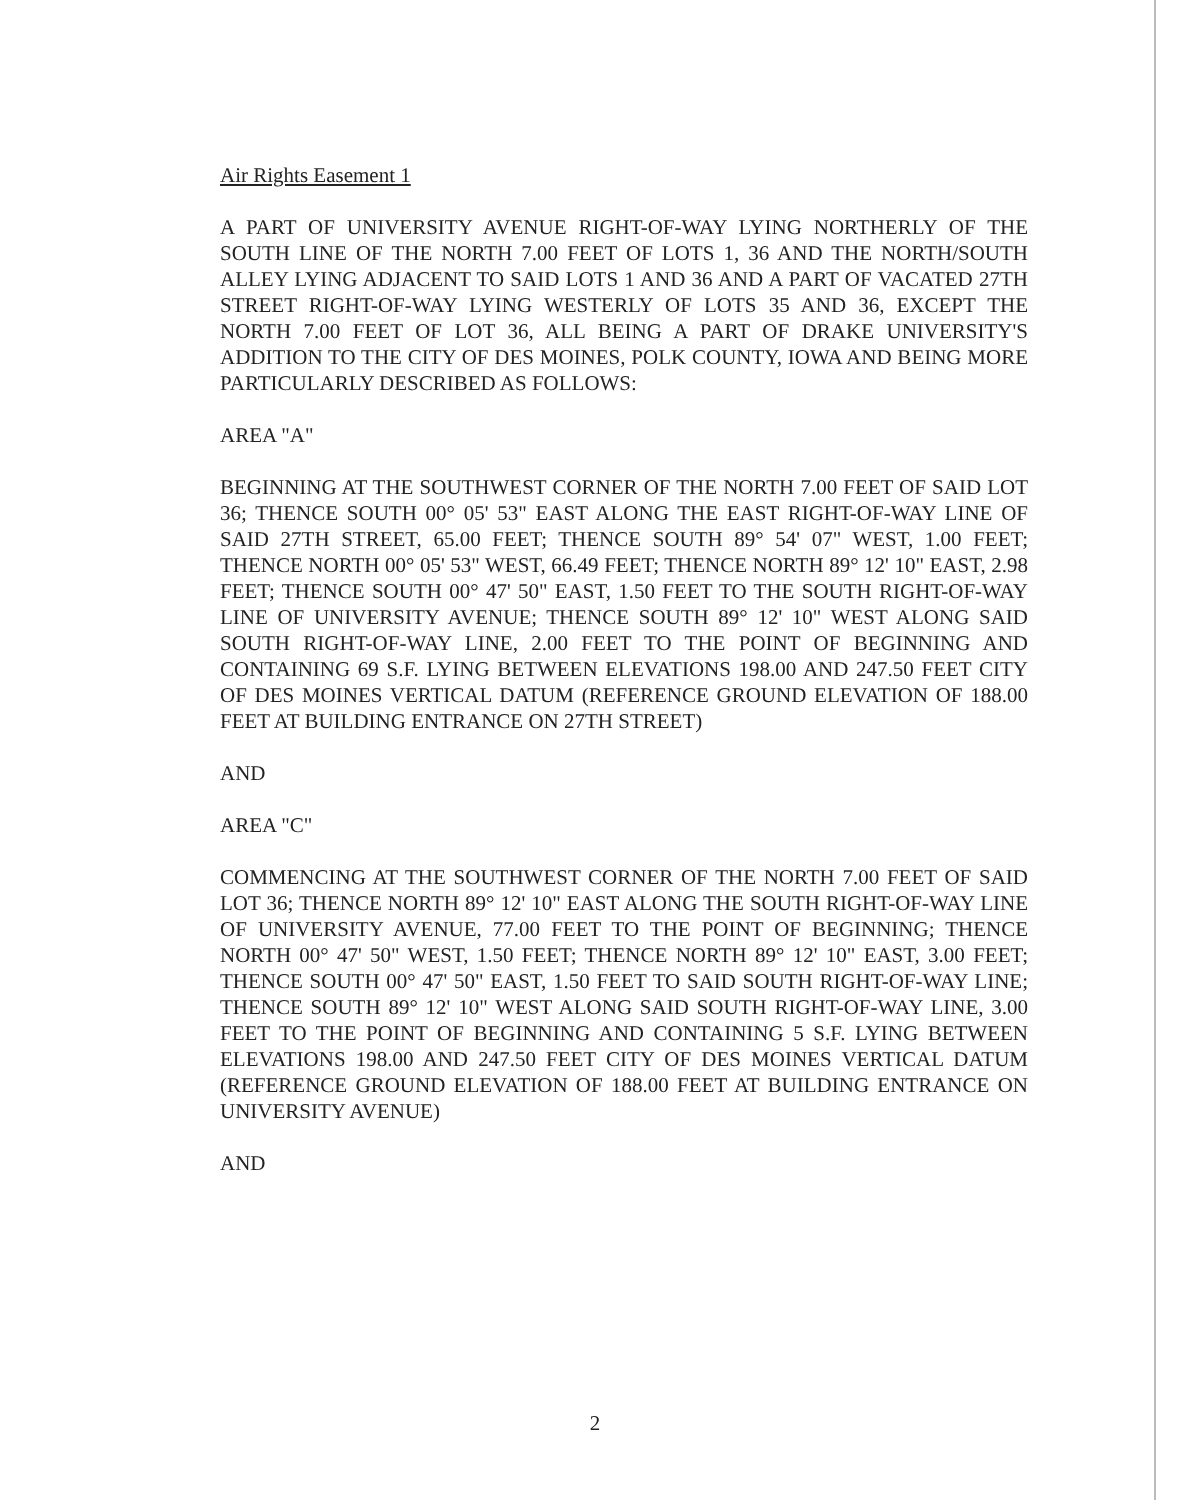Air Rights Easement 1
A PART OF UNIVERSITY AVENUE RIGHT-OF-WAY LYING NORTHERLY OF THE SOUTH LINE OF THE NORTH 7.00 FEET OF LOTS 1, 36 AND THE NORTH/SOUTH ALLEY LYING ADJACENT TO SAID LOTS 1 AND 36 AND A PART OF VACATED 27TH STREET RIGHT-OF-WAY LYING WESTERLY OF LOTS 35 AND 36, EXCEPT THE NORTH 7.00 FEET OF LOT 36, ALL BEING A PART OF DRAKE UNIVERSITY'S ADDITION TO THE CITY OF DES MOINES, POLK COUNTY, IOWA AND BEING MORE PARTICULARLY DESCRIBED AS FOLLOWS:
AREA "A"
BEGINNING AT THE SOUTHWEST CORNER OF THE NORTH 7.00 FEET OF SAID LOT 36; THENCE SOUTH 00° 05' 53" EAST ALONG THE EAST RIGHT-OF-WAY LINE OF SAID 27TH STREET, 65.00 FEET; THENCE SOUTH 89° 54' 07" WEST, 1.00 FEET; THENCE NORTH 00° 05' 53" WEST, 66.49 FEET; THENCE NORTH 89° 12' 10" EAST, 2.98 FEET; THENCE SOUTH 00° 47' 50" EAST, 1.50 FEET TO THE SOUTH RIGHT-OF-WAY LINE OF UNIVERSITY AVENUE; THENCE SOUTH 89° 12' 10" WEST ALONG SAID SOUTH RIGHT-OF-WAY LINE, 2.00 FEET TO THE POINT OF BEGINNING AND CONTAINING 69 S.F. LYING BETWEEN ELEVATIONS 198.00 AND 247.50 FEET CITY OF DES MOINES VERTICAL DATUM (REFERENCE GROUND ELEVATION OF 188.00 FEET AT BUILDING ENTRANCE ON 27TH STREET)
AND
AREA "C"
COMMENCING AT THE SOUTHWEST CORNER OF THE NORTH 7.00 FEET OF SAID LOT 36; THENCE NORTH 89° 12' 10" EAST ALONG THE SOUTH RIGHT-OF-WAY LINE OF UNIVERSITY AVENUE, 77.00 FEET TO THE POINT OF BEGINNING; THENCE NORTH 00° 47' 50" WEST, 1.50 FEET; THENCE NORTH 89° 12' 10" EAST, 3.00 FEET; THENCE SOUTH 00° 47' 50" EAST, 1.50 FEET TO SAID SOUTH RIGHT-OF-WAY LINE; THENCE SOUTH 89° 12' 10" WEST ALONG SAID SOUTH RIGHT-OF-WAY LINE, 3.00 FEET TO THE POINT OF BEGINNING AND CONTAINING 5 S.F. LYING BETWEEN ELEVATIONS 198.00 AND 247.50 FEET CITY OF DES MOINES VERTICAL DATUM (REFERENCE GROUND ELEVATION OF 188.00 FEET AT BUILDING ENTRANCE ON UNIVERSITY AVENUE)
AND
2